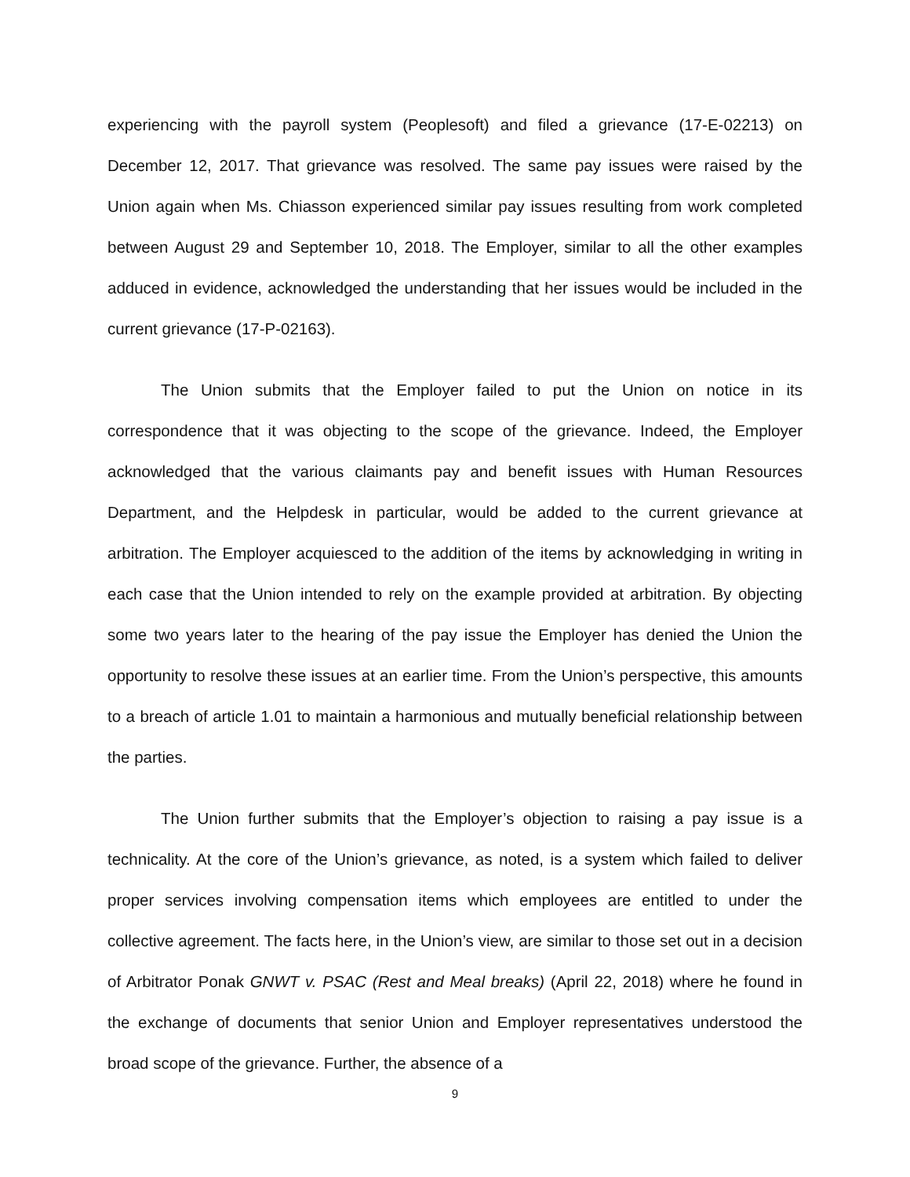experiencing with the payroll system (Peoplesoft) and filed a grievance (17-E-02213) on December 12, 2017. That grievance was resolved. The same pay issues were raised by the Union again when Ms. Chiasson experienced similar pay issues resulting from work completed between August 29 and September 10, 2018. The Employer, similar to all the other examples adduced in evidence, acknowledged the understanding that her issues would be included in the current grievance (17-P-02163).
The Union submits that the Employer failed to put the Union on notice in its correspondence that it was objecting to the scope of the grievance. Indeed, the Employer acknowledged that the various claimants pay and benefit issues with Human Resources Department, and the Helpdesk in particular, would be added to the current grievance at arbitration. The Employer acquiesced to the addition of the items by acknowledging in writing in each case that the Union intended to rely on the example provided at arbitration. By objecting some two years later to the hearing of the pay issue the Employer has denied the Union the opportunity to resolve these issues at an earlier time. From the Union’s perspective, this amounts to a breach of article 1.01 to maintain a harmonious and mutually beneficial relationship between the parties.
The Union further submits that the Employer’s objection to raising a pay issue is a technicality. At the core of the Union’s grievance, as noted, is a system which failed to deliver proper services involving compensation items which employees are entitled to under the collective agreement. The facts here, in the Union’s view, are similar to those set out in a decision of Arbitrator Ponak GNWT v. PSAC (Rest and Meal breaks) (April 22, 2018) where he found in the exchange of documents that senior Union and Employer representatives understood the broad scope of the grievance. Further, the absence of a
9